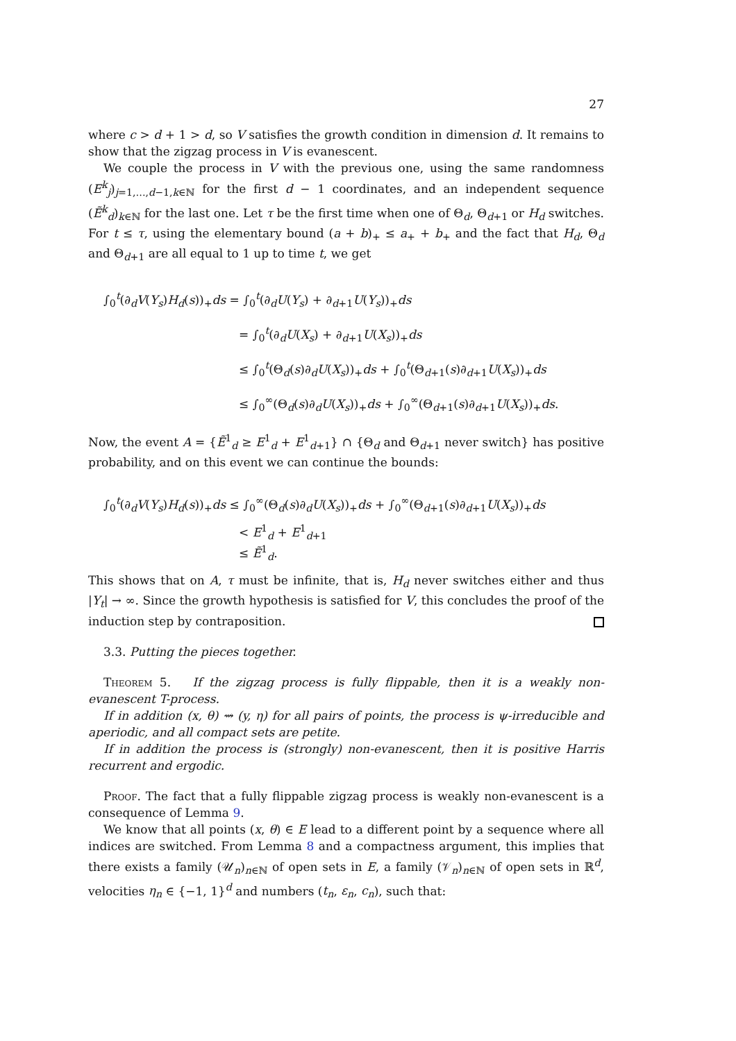27
where c > d + 1 > d, so V satisfies the growth condition in dimension d. It remains to show that the zigzag process in V is evanescent.
We couple the process in V with the previous one, using the same randomness (E<sup>k</sup><sub>j</sub>)<sub>j=1,…,d−1,k∈ℕ</sub> for the first d − 1 coordinates, and an independent sequence (Ẽ<sup>k</sup><sub>d</sub>)<sub>k∈ℕ</sub> for the last one. Let τ be the first time when one of Θ<sub>d</sub>, Θ<sub>d+1</sub> or H<sub>d</sub> switches. For t ≤ τ, using the elementary bound (a + b)<sub>+</sub> ≤ a<sub>+</sub> + b<sub>+</sub> and the fact that H<sub>d</sub>, Θ<sub>d</sub> and Θ<sub>d+1</sub> are all equal to 1 up to time t, we get
∫<sub>0</sub><sup>t</sup>(∂<sub>d</sub>V(Y<sub>s</sub>)H<sub>d</sub>(s))<sub>+</sub>ds = ∫<sub>0</sub><sup>t</sup>(∂<sub>d</sub>U(Y<sub>s</sub>) + ∂<sub>d+1</sub>U(Y<sub>s</sub>))<sub>+</sub>ds
= ∫<sub>0</sub><sup>t</sup>(∂<sub>d</sub>U(X<sub>s</sub>) + ∂<sub>d+1</sub>U(X<sub>s</sub>))<sub>+</sub>ds
≤ ∫<sub>0</sub><sup>t</sup>(Θ<sub>d</sub>(s)∂<sub>d</sub>U(X<sub>s</sub>))<sub>+</sub>ds + ∫<sub>0</sub><sup>t</sup>(Θ<sub>d+1</sub>(s)∂<sub>d+1</sub>U(X<sub>s</sub>))<sub>+</sub>ds
≤ ∫<sub>0</sub><sup>∞</sup>(Θ<sub>d</sub>(s)∂<sub>d</sub>U(X<sub>s</sub>))<sub>+</sub>ds + ∫<sub>0</sub><sup>∞</sup>(Θ<sub>d+1</sub>(s)∂<sub>d+1</sub>U(X<sub>s</sub>))<sub>+</sub>ds.
Now, the event A = {Ẽ<sup>1</sup><sub>d</sub> ≥ E<sup>1</sup><sub>d</sub> + E<sup>1</sup><sub>d+1</sub>} ∩ {Θ<sub>d</sub> and Θ<sub>d+1</sub> never switch} has positive probability, and on this event we can continue the bounds:
∫<sub>0</sub><sup>t</sup>(∂<sub>d</sub>V(Y<sub>s</sub>)H<sub>d</sub>(s))<sub>+</sub>ds ≤ ∫<sub>0</sub><sup>∞</sup>(Θ<sub>d</sub>(s)∂<sub>d</sub>U(X<sub>s</sub>))<sub>+</sub>ds + ∫<sub>0</sub><sup>∞</sup>(Θ<sub>d+1</sub>(s)∂<sub>d+1</sub>U(X<sub>s</sub>))<sub>+</sub>ds
< E<sup>1</sup><sub>d</sub> + E<sup>1</sup><sub>d+1</sub>
≤ Ẽ<sup>1</sup><sub>d</sub>.
This shows that on A, τ must be infinite, that is, H<sub>d</sub> never switches either and thus |Y<sub>t</sub>| → ∞. Since the growth hypothesis is satisfied for V, this concludes the proof of the induction step by contraposition.
3.3. Putting the pieces together.
Theorem 5. If the zigzag process is fully flippable, then it is a weakly non-evanescent T-process.
If in addition (x, θ) ⇝ (y, η) for all pairs of points, the process is ψ-irreducible and aperiodic, and all compact sets are petite.
If in addition the process is (strongly) non-evanescent, then it is positive Harris recurrent and ergodic.
Proof. The fact that a fully flippable zigzag process is weakly non-evanescent is a consequence of Lemma 9.
We know that all points (x, θ) ∈ E lead to a different point by a sequence where all indices are switched. From Lemma 8 and a compactness argument, this implies that there exists a family (𝒰<sub>n</sub>)<sub>n∈ℕ</sub> of open sets in E, a family (𝒱<sub>n</sub>)<sub>n∈ℕ</sub> of open sets in ℝ<sup>d</sup>, velocities η<sub>n</sub> ∈ {−1, 1}<sup>d</sup> and numbers (t<sub>n</sub>, ε<sub>n</sub>, c<sub>n</sub>), such that: